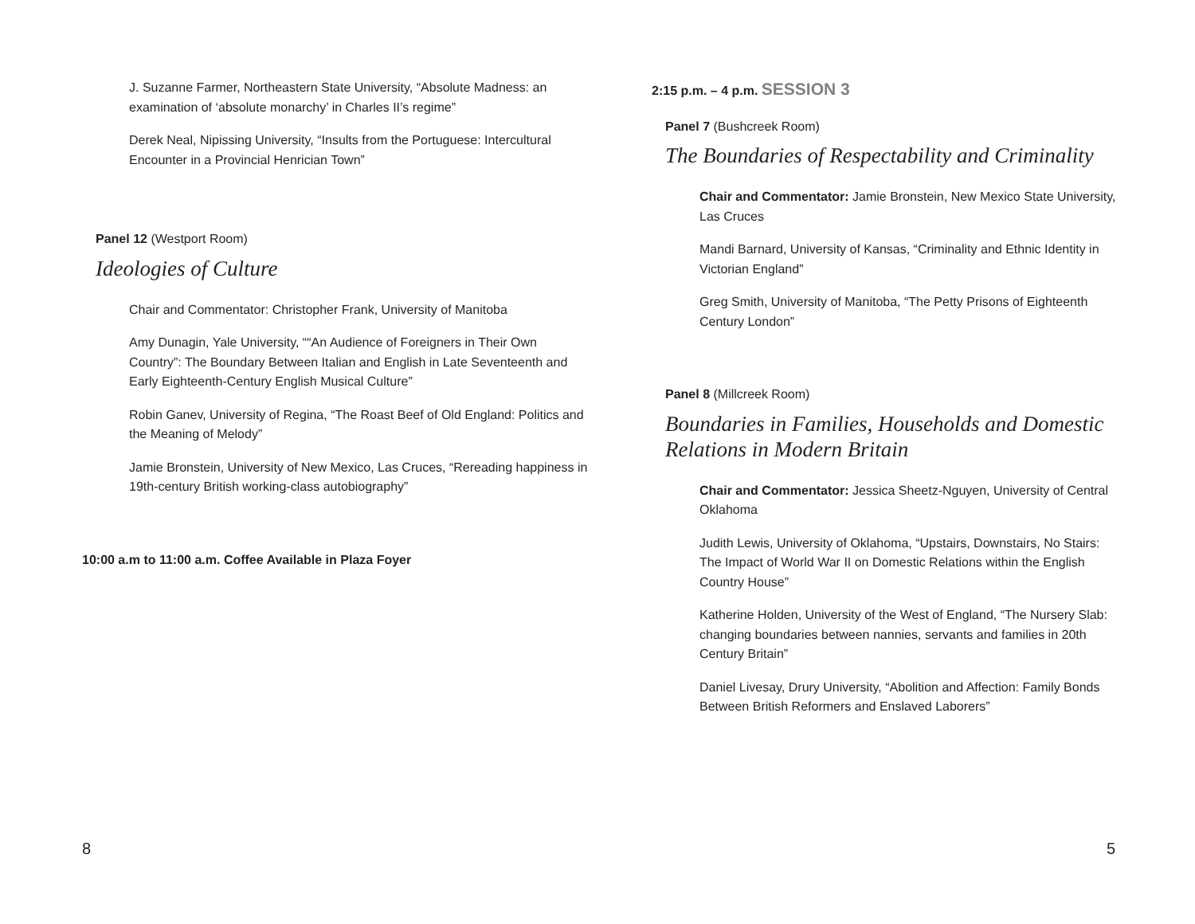J. Suzanne Farmer, Northeastern State University, “Absolute Madness: an examination of ‘absolute monarchy’ in Charles II’s regime”
Derek Neal, Nipissing University, “Insults from the Portuguese: Intercultural Encounter in a Provincial Henrician Town”
Panel 12 (Westport Room)
Ideologies of Culture
Chair and Commentator: Christopher Frank, University of Manitoba
Amy Dunagin, Yale University, ““An Audience of Foreigners in Their Own Country”: The Boundary Between Italian and English in Late Seventeenth and Early Eighteenth-Century English Musical Culture”
Robin Ganev, University of Regina, “The Roast Beef of Old England: Politics and the Meaning of Melody”
Jamie Bronstein, University of New Mexico, Las Cruces, “Rereading happiness in 19th-century British working-class autobiography”
10:00 a.m to 11:00 a.m. Coffee Available in Plaza Foyer
2:15 p.m. – 4 p.m. SESSION 3
Panel 7 (Bushcreek Room)
The Boundaries of Respectability and Criminality
Chair and Commentator: Jamie Bronstein, New Mexico State University, Las Cruces
Mandi Barnard, University of Kansas, “Criminality and Ethnic Identity in Victorian England”
Greg Smith, University of Manitoba, “The Petty Prisons of Eighteenth Century London”
Panel 8 (Millcreek Room)
Boundaries in Families, Households and Domestic Relations in Modern Britain
Chair and Commentator: Jessica Sheetz-Nguyen, University of Central Oklahoma
Judith Lewis, University of Oklahoma, “Upstairs, Downstairs, No Stairs: The Impact of World War II on Domestic Relations within the English Country House”
Katherine Holden, University of the West of England, “The Nursery Slab: changing boundaries between nannies, servants and families in 20th Century Britain”
Daniel Livesay, Drury University, “Abolition and Affection: Family Bonds Between British Reformers and Enslaved Laborers”
8 5